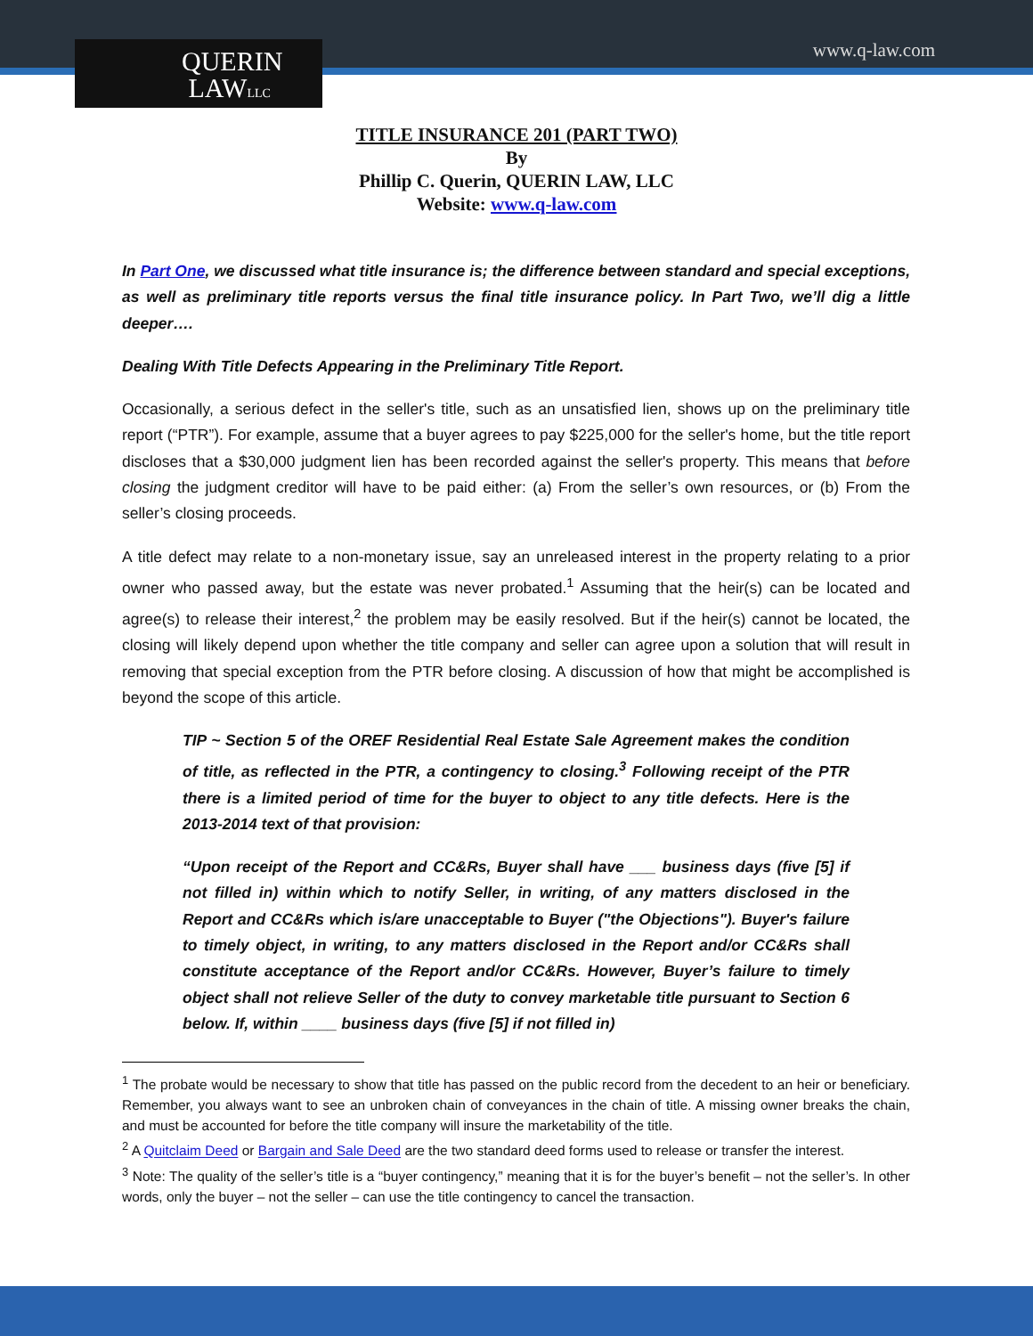QUERIN
LAWLLC
www.q-law.com
TITLE INSURANCE 201 (PART TWO)
By
Phillip C. Querin, QUERIN LAW, LLC
Website: www.q-law.com
In Part One, we discussed what title insurance is; the difference between standard and special exceptions, as well as preliminary title reports versus the final title insurance policy. In Part Two, we’ll dig a little deeper….
Dealing With Title Defects Appearing in the Preliminary Title Report.
Occasionally, a serious defect in the seller's title, such as an unsatisfied lien, shows up on the preliminary title report (“PTR”). For example, assume that a buyer agrees to pay $225,000 for the seller's home, but the title report discloses that a $30,000 judgment lien has been recorded against the seller's property. This means that before closing the judgment creditor will have to be paid either: (a) From the seller’s own resources, or (b) From the seller’s closing proceeds.
A title defect may relate to a non-monetary issue, say an unreleased interest in the property relating to a prior owner who passed away, but the estate was never probated.<sup>1</sup> Assuming that the heir(s) can be located and agree(s) to release their interest,<sup>2</sup> the problem may be easily resolved. But if the heir(s) cannot be located, the closing will likely depend upon whether the title company and seller can agree upon a solution that will result in removing that special exception from the PTR before closing. A discussion of how that might be accomplished is beyond the scope of this article.
TIP ~ Section 5 of the OREF Residential Real Estate Sale Agreement makes the condition of title, as reflected in the PTR, a contingency to closing.<sup>3</sup> Following receipt of the PTR there is a limited period of time for the buyer to object to any title defects. Here is the 2013-2014 text of that provision:
“Upon receipt of the Report and CC&Rs, Buyer shall have ___ business days (five [5] if not filled in) within which to notify Seller, in writing, of any matters disclosed in the Report and CC&Rs which is/are unacceptable to Buyer ("the Objections"). Buyer's failure to timely object, in writing, to any matters disclosed in the Report and/or CC&Rs shall constitute acceptance of the Report and/or CC&Rs. However, Buyer’s failure to timely object shall not relieve Seller of the duty to convey marketable title pursuant to Section 6 below. If, within ____ business days (five [5] if not filled in)
<sup>1</sup> The probate would be necessary to show that title has passed on the public record from the decedent to an heir or beneficiary. Remember, you always want to see an unbroken chain of conveyances in the chain of title. A missing owner breaks the chain, and must be accounted for before the title company will insure the marketability of the title.
<sup>2</sup> A Quitclaim Deed or Bargain and Sale Deed are the two standard deed forms used to release or transfer the interest.
<sup>3</sup> Note: The quality of the seller’s title is a “buyer contingency,” meaning that it is for the buyer’s benefit – not the seller’s. In other words, only the buyer – not the seller – can use the title contingency to cancel the transaction.